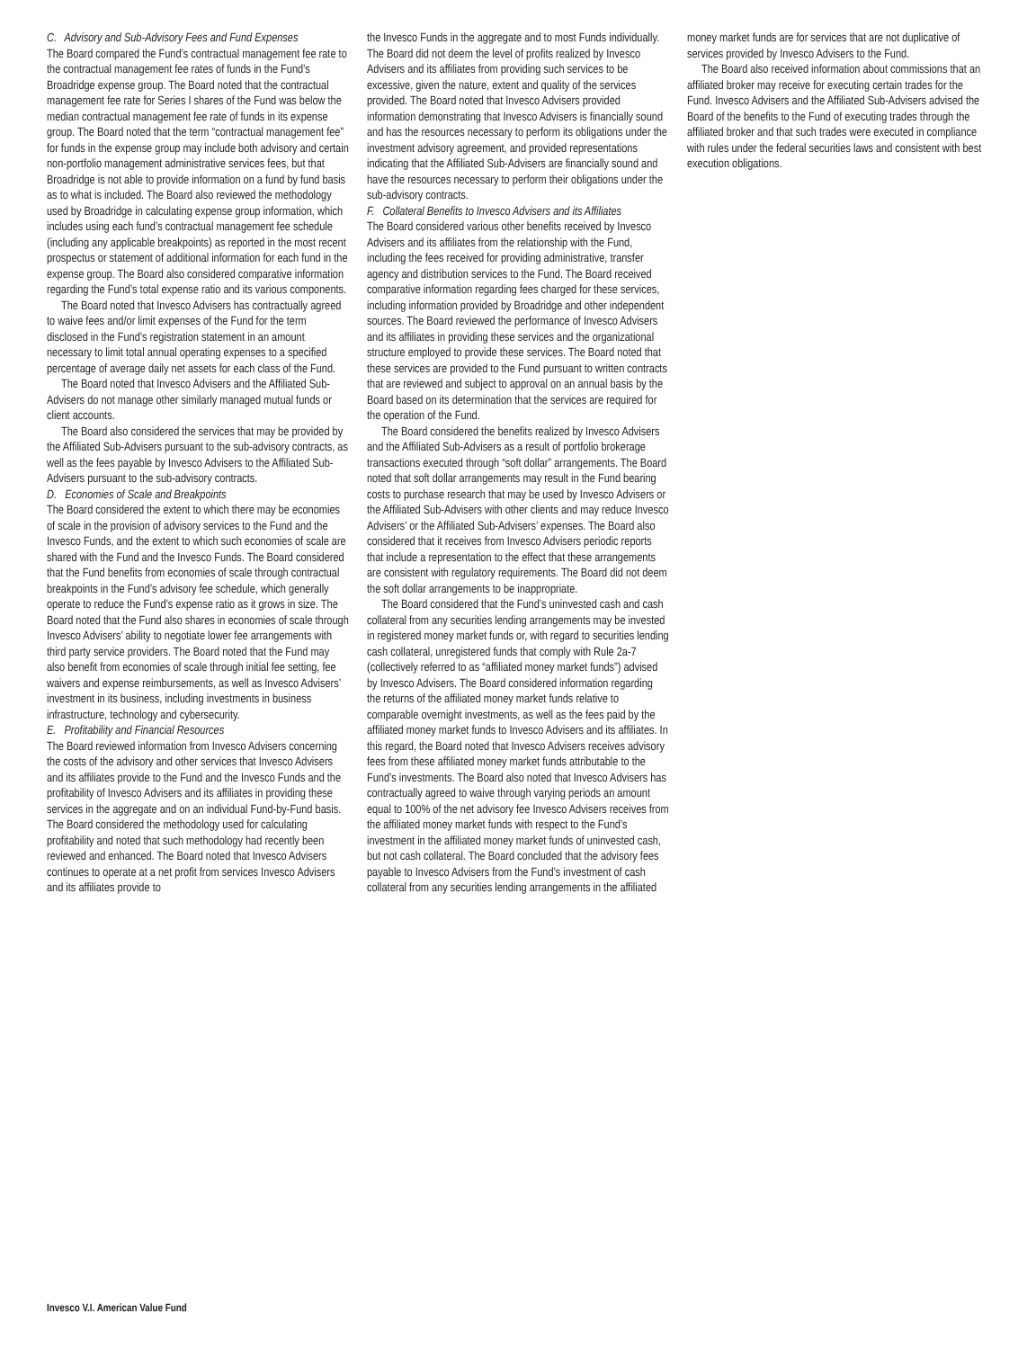C. Advisory and Sub-Advisory Fees and Fund Expenses
The Board compared the Fund’s contractual management fee rate to the contractual management fee rates of funds in the Fund’s Broadridge expense group. The Board noted that the contractual management fee rate for Series I shares of the Fund was below the median contractual management fee rate of funds in its expense group. The Board noted that the term “contractual management fee” for funds in the expense group may include both advisory and certain non-portfolio management administrative services fees, but that Broadridge is not able to provide information on a fund by fund basis as to what is included. The Board also reviewed the methodology used by Broadridge in calculating expense group information, which includes using each fund’s contractual management fee schedule (including any applicable breakpoints) as reported in the most recent prospectus or statement of additional information for each fund in the expense group. The Board also considered comparative information regarding the Fund’s total expense ratio and its various components.
The Board noted that Invesco Advisers has contractually agreed to waive fees and/or limit expenses of the Fund for the term disclosed in the Fund’s registration statement in an amount necessary to limit total annual operating expenses to a specified percentage of average daily net assets for each class of the Fund.
The Board noted that Invesco Advisers and the Affiliated Sub-Advisers do not manage other similarly managed mutual funds or client accounts.
The Board also considered the services that may be provided by the Affiliated Sub-Advisers pursuant to the sub-advisory contracts, as well as the fees payable by Invesco Advisers to the Affiliated Sub-Advisers pursuant to the sub-advisory contracts.
D. Economies of Scale and Breakpoints
The Board considered the extent to which there may be economies of scale in the provision of advisory services to the Fund and the Invesco Funds, and the extent to which such economies of scale are shared with the Fund and the Invesco Funds. The Board considered that the Fund benefits from economies of scale through contractual breakpoints in the Fund’s advisory fee schedule, which generally operate to reduce the Fund’s expense ratio as it grows in size. The Board noted that the Fund also shares in economies of scale through Invesco Advisers’ ability to negotiate lower fee arrangements with third party service providers. The Board noted that the Fund may also benefit from economies of scale through initial fee setting, fee waivers and expense reimbursements, as well as Invesco Advisers’ investment in its business, including investments in business infrastructure, technology and cybersecurity.
E. Profitability and Financial Resources
The Board reviewed information from Invesco Advisers concerning the costs of the advisory and other services that Invesco Advisers and its affiliates provide to the Fund and the Invesco Funds and the profitability of Invesco Advisers and its affiliates in providing these services in the aggregate and on an individual Fund-by-Fund basis. The Board considered the methodology used for calculating profitability and noted that such methodology had recently been reviewed and enhanced. The Board noted that Invesco Advisers continues to operate at a net profit from services Invesco Advisers and its affiliates provide to
the Invesco Funds in the aggregate and to most Funds individually. The Board did not deem the level of profits realized by Invesco Advisers and its affiliates from providing such services to be excessive, given the nature, extent and quality of the services provided. The Board noted that Invesco Advisers provided information demonstrating that Invesco Advisers is financially sound and has the resources necessary to perform its obligations under the investment advisory agreement, and provided representations indicating that the Affiliated Sub-Advisers are financially sound and have the resources necessary to perform their obligations under the sub-advisory contracts.
F. Collateral Benefits to Invesco Advisers and its Affiliates
The Board considered various other benefits received by Invesco Advisers and its affiliates from the relationship with the Fund, including the fees received for providing administrative, transfer agency and distribution services to the Fund. The Board received comparative information regarding fees charged for these services, including information provided by Broadridge and other independent sources. The Board reviewed the performance of Invesco Advisers and its affiliates in providing these services and the organizational structure employed to provide these services. The Board noted that these services are provided to the Fund pursuant to written contracts that are reviewed and subject to approval on an annual basis by the Board based on its determination that the services are required for the operation of the Fund.
The Board considered the benefits realized by Invesco Advisers and the Affiliated Sub-Advisers as a result of portfolio brokerage transactions executed through “soft dollar” arrangements. The Board noted that soft dollar arrangements may result in the Fund bearing costs to purchase research that may be used by Invesco Advisers or the Affiliated Sub-Advisers with other clients and may reduce Invesco Advisers’ or the Affiliated Sub-Advisers’ expenses. The Board also considered that it receives from Invesco Advisers periodic reports that include a representation to the effect that these arrangements are consistent with regulatory requirements. The Board did not deem the soft dollar arrangements to be inappropriate.
The Board considered that the Fund’s uninvested cash and cash collateral from any securities lending arrangements may be invested in registered money market funds or, with regard to securities lending cash collateral, unregistered funds that comply with Rule 2a-7 (collectively referred to as “affiliated money market funds”) advised by Invesco Advisers. The Board considered information regarding the returns of the affiliated money market funds relative to comparable overnight investments, as well as the fees paid by the affiliated money market funds to Invesco Advisers and its affiliates. In this regard, the Board noted that Invesco Advisers receives advisory fees from these affiliated money market funds attributable to the Fund’s investments. The Board also noted that Invesco Advisers has contractually agreed to waive through varying periods an amount equal to 100% of the net advisory fee Invesco Advisers receives from the affiliated money market funds with respect to the Fund’s investment in the affiliated money market funds of uninvested cash, but not cash collateral. The Board concluded that the advisory fees payable to Invesco Advisers from the Fund’s investment of cash collateral from any securities lending arrangements in the affiliated
money market funds are for services that are not duplicative of services provided by Invesco Advisers to the Fund.
The Board also received information about commissions that an affiliated broker may receive for executing certain trades for the Fund. Invesco Advisers and the Affiliated Sub-Advisers advised the Board of the benefits to the Fund of executing trades through the affiliated broker and that such trades were executed in compliance with rules under the federal securities laws and consistent with best execution obligations.
Invesco V.I. American Value Fund